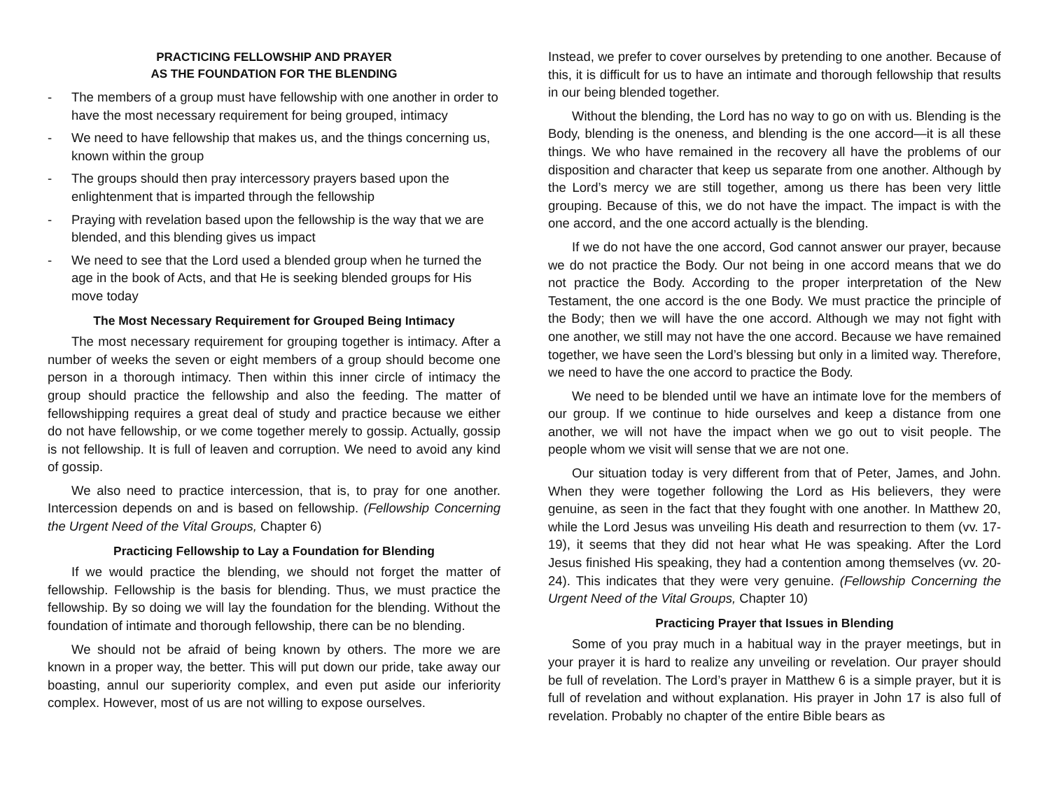PRACTICING FELLOWSHIP AND PRAYER
AS THE FOUNDATION FOR THE BLENDING
- The members of a group must have fellowship with one another in order to have the most necessary requirement for being grouped, intimacy
- We need to have fellowship that makes us, and the things concerning us, known within the group
- The groups should then pray intercessory prayers based upon the enlightenment that is imparted through the fellowship
- Praying with revelation based upon the fellowship is the way that we are blended, and this blending gives us impact
- We need to see that the Lord used a blended group when he turned the age in the book of Acts, and that He is seeking blended groups for His move today
The Most Necessary Requirement for Grouped Being Intimacy
The most necessary requirement for grouping together is intimacy. After a number of weeks the seven or eight members of a group should become one person in a thorough intimacy. Then within this inner circle of intimacy the group should practice the fellowship and also the feeding. The matter of fellowshipping requires a great deal of study and practice because we either do not have fellowship, or we come together merely to gossip. Actually, gossip is not fellowship. It is full of leaven and corruption. We need to avoid any kind of gossip.
We also need to practice intercession, that is, to pray for one another. Intercession depends on and is based on fellowship. (Fellowship Concerning the Urgent Need of the Vital Groups, Chapter 6)
Practicing Fellowship to Lay a Foundation for Blending
If we would practice the blending, we should not forget the matter of fellowship. Fellowship is the basis for blending. Thus, we must practice the fellowship. By so doing we will lay the foundation for the blending. Without the foundation of intimate and thorough fellowship, there can be no blending.
We should not be afraid of being known by others. The more we are known in a proper way, the better. This will put down our pride, take away our boasting, annul our superiority complex, and even put aside our inferiority complex. However, most of us are not willing to expose ourselves.
Instead, we prefer to cover ourselves by pretending to one another. Because of this, it is difficult for us to have an intimate and thorough fellowship that results in our being blended together.
Without the blending, the Lord has no way to go on with us. Blending is the Body, blending is the oneness, and blending is the one accord—it is all these things. We who have remained in the recovery all have the problems of our disposition and character that keep us separate from one another. Although by the Lord’s mercy we are still together, among us there has been very little grouping. Because of this, we do not have the impact. The impact is with the one accord, and the one accord actually is the blending.
If we do not have the one accord, God cannot answer our prayer, because we do not practice the Body. Our not being in one accord means that we do not practice the Body. According to the proper interpretation of the New Testament, the one accord is the one Body. We must practice the principle of the Body; then we will have the one accord. Although we may not fight with one another, we still may not have the one accord. Because we have remained together, we have seen the Lord’s blessing but only in a limited way. Therefore, we need to have the one accord to practice the Body.
We need to be blended until we have an intimate love for the members of our group. If we continue to hide ourselves and keep a distance from one another, we will not have the impact when we go out to visit people. The people whom we visit will sense that we are not one.
Our situation today is very different from that of Peter, James, and John. When they were together following the Lord as His believers, they were genuine, as seen in the fact that they fought with one another. In Matthew 20, while the Lord Jesus was unveiling His death and resurrection to them (vv. 17-19), it seems that they did not hear what He was speaking. After the Lord Jesus finished His speaking, they had a contention among themselves (vv. 20-24). This indicates that they were very genuine. (Fellowship Concerning the Urgent Need of the Vital Groups, Chapter 10)
Practicing Prayer that Issues in Blending
Some of you pray much in a habitual way in the prayer meetings, but in your prayer it is hard to realize any unveiling or revelation. Our prayer should be full of revelation. The Lord’s prayer in Matthew 6 is a simple prayer, but it is full of revelation and without explanation. His prayer in John 17 is also full of revelation. Probably no chapter of the entire Bible bears as